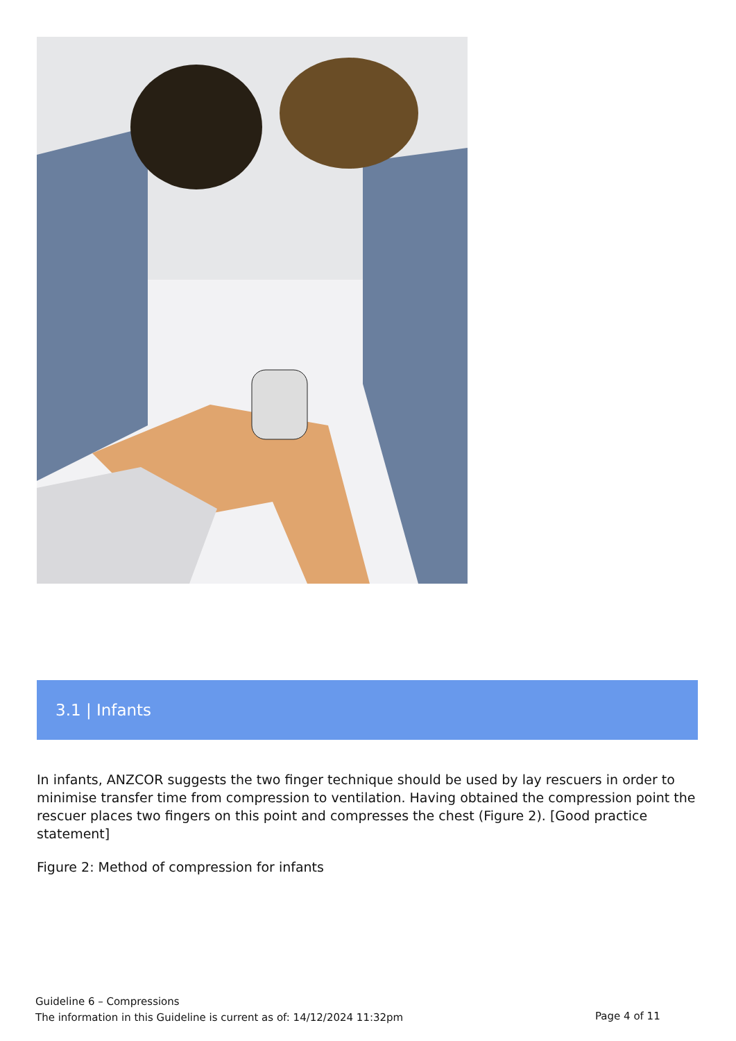3.1 | Infants
In infants, ANZCOR suggests the two finger technique should be used by lay rescuers in order to minimise transfer time from compression to ventilation. Having obtained the compression point the rescuer places two fingers on this point and compresses the chest (Figure 2). [Good practice statement]
Figure 2: Method of compression for infants
Guideline 6 – Compressions
The information in this Guideline is current as of: 14/12/2024 11:32pm
Page 4 of 11